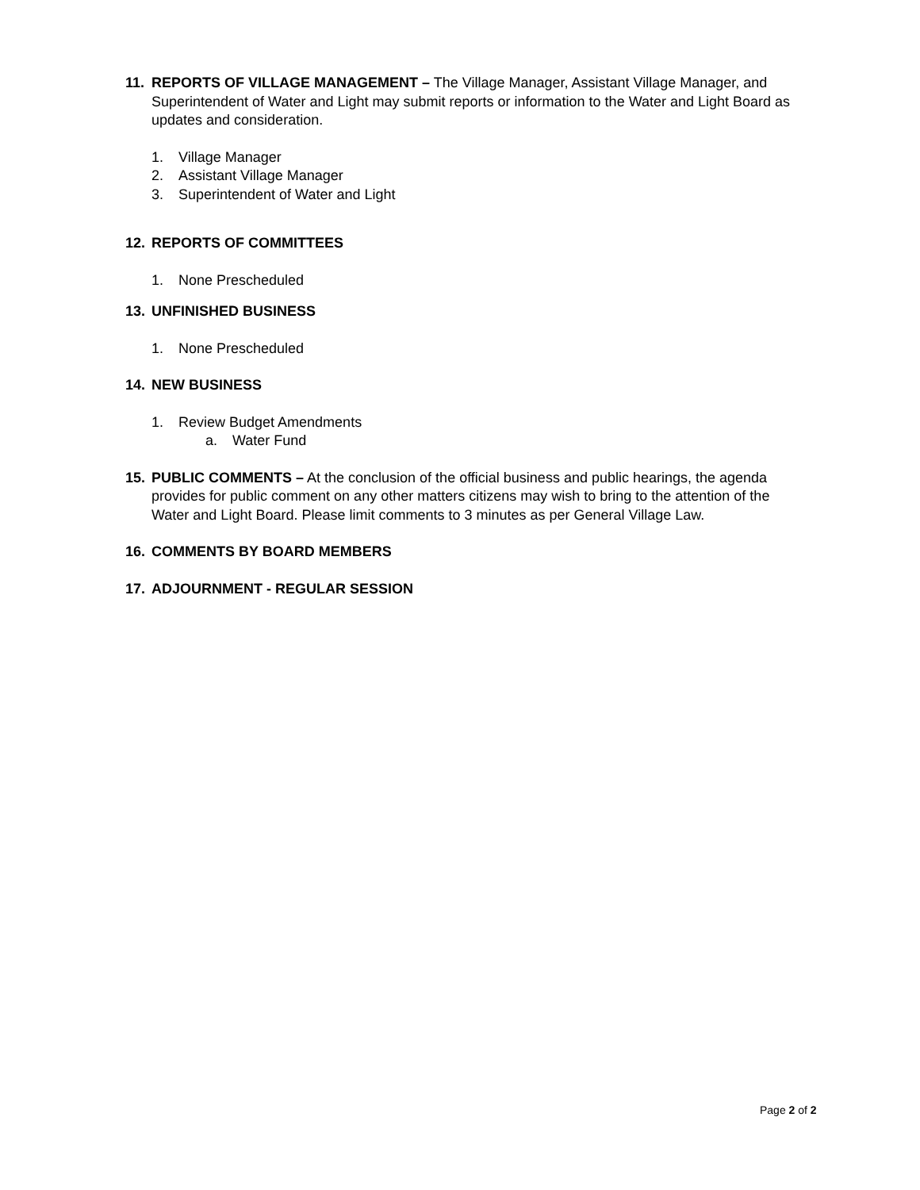11. REPORTS OF VILLAGE MANAGEMENT – The Village Manager, Assistant Village Manager, and Superintendent of Water and Light may submit reports or information to the Water and Light Board as updates and consideration.
1. Village Manager
2. Assistant Village Manager
3. Superintendent of Water and Light
12. REPORTS OF COMMITTEES
1. None Prescheduled
13. UNFINISHED BUSINESS
1. None Prescheduled
14. NEW BUSINESS
1. Review Budget Amendments
a. Water Fund
15. PUBLIC COMMENTS – At the conclusion of the official business and public hearings, the agenda provides for public comment on any other matters citizens may wish to bring to the attention of the Water and Light Board. Please limit comments to 3 minutes as per General Village Law.
16. COMMENTS BY BOARD MEMBERS
17. ADJOURNMENT - REGULAR SESSION
Page 2 of 2